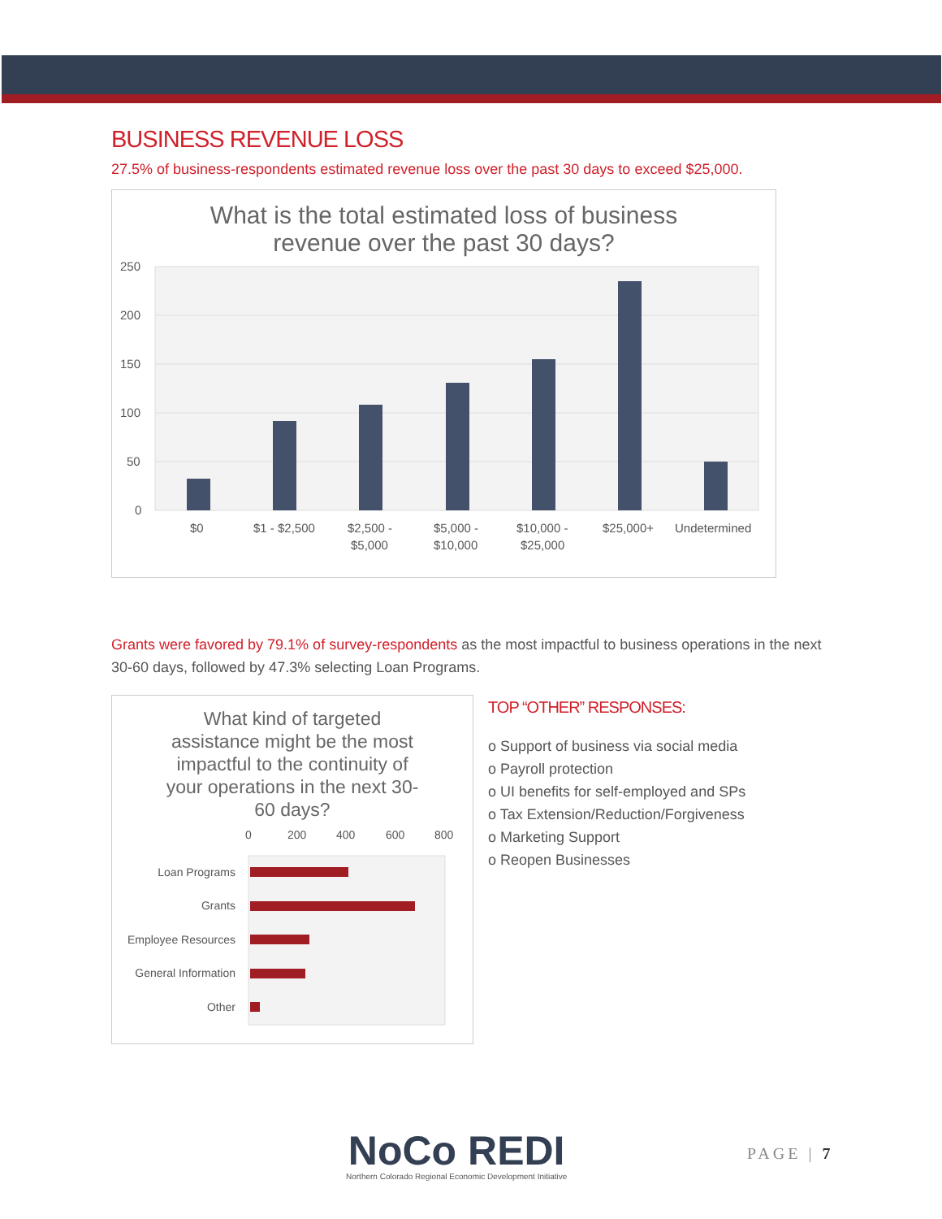BUSINESS REVENUE LOSS
27.5% of business-respondents estimated revenue loss over the past 30 days to exceed $25,000.
What is the total estimated loss of business
revenue over the past 30 days?
250
200
150
100
50
0
$0
$1 - $2,500
$2,500 -
$5,000
$5,000 -
$10,000
$10,000 -
$25,000
$25,000+
Undetermined
Grants were favored by 79.1% of survey-respondents as the most impactful to business operations in the next 30-60 days, followed by 47.3% selecting Loan Programs.
What kind of targeted
assistance might be the most
impactful to the continuity of
your operations in the next 30-
60 days?
0
200
400
600
800
Loan Programs
Grants
Employee Resources
General Information
Other
TOP “OTHER” RESPONSES:
o Support of business via social media
o Payroll protection
o UI benefits for self-employed and SPs
o Tax Extension/Reduction/Forgiveness
o Marketing Support
o Reopen Businesses
NoCo REDI
Northern Colorado Regional Economic Development Initiative
PAGE | 7